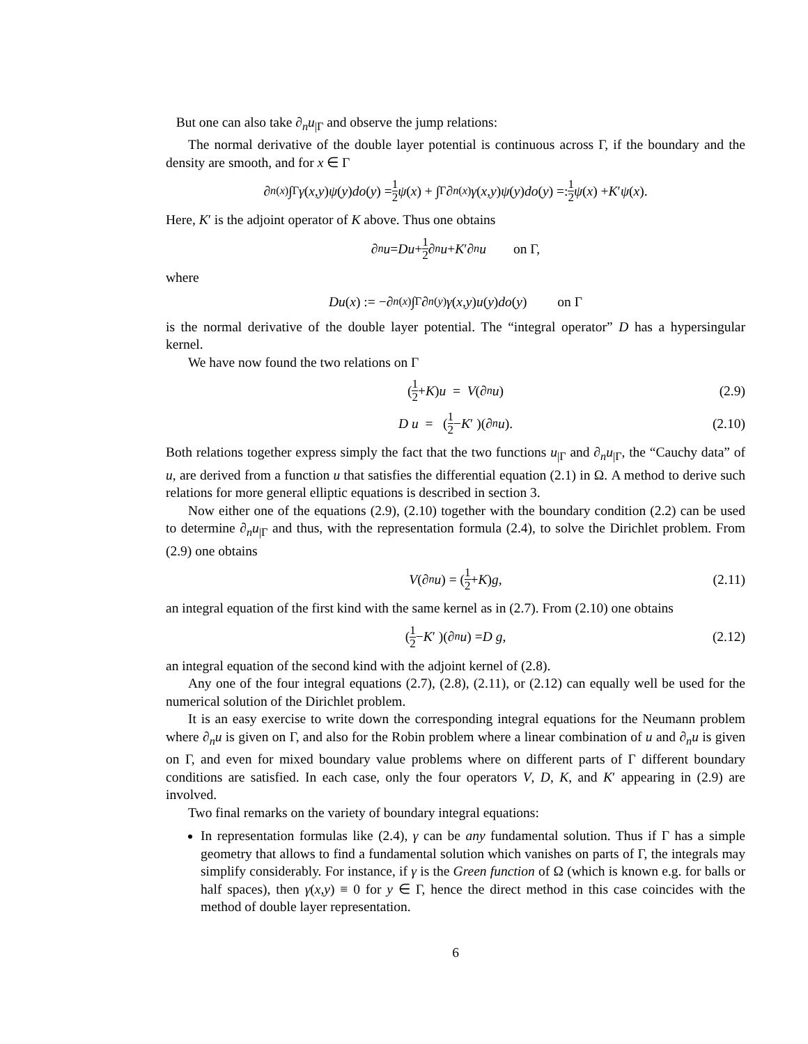But one can also take ∂<sub>n</sub>u<sub>|Γ</sub> and observe the jump relations:
The normal derivative of the double layer potential is continuous across Γ, if the boundary and the density are smooth, and for x ∈ Γ
∂<sub>n(x)</sub>∫<sub>Γ</sub> γ (x,y) ψ (y) do (y) = 1 2 ψ (x) + ∫<sub>Γ</sub> ∂<sub>n(x)</sub> γ (x,y) ψ (y) do (y) =: 1 2 ψ (x) + K ′ ψ (x).
Here, K′ is the adjoint operator of K above. Thus one obtains
∂<sub>n</sub> u = Du + 1 2 ∂<sub>n</sub> u + K ′∂<sub>n</sub> u on Γ,
where
Du (x) := −∂<sub>n(x)</sub> ∫<sub>Γ</sub> ∂<sub>n(y)</sub> γ (x,y) u (y) do (y) on Γ
is the normal derivative of the double layer potential. The “integral operator” D has a hypersingular kernel.
We have now found the two relations on Γ
(1 2 + K ) u = V (∂<sub>n</sub> u) (2.9)
D u = (1 2 − K ′ )(∂<sub>n</sub> u). (2.10)
Both relations together express simply the fact that the two functions u<sub>|Γ</sub> and ∂<sub>n</sub>u<sub>|Γ</sub>, the “Cauchy data” of u, are derived from a function u that satisfies the differential equation (2.1) in Ω. A method to derive such relations for more general elliptic equations is described in section 3.
Now either one of the equations (2.9), (2.10) together with the boundary condition (2.2) can be used to determine ∂<sub>n</sub>u<sub>|Γ</sub> and thus, with the representation formula (2.4), to solve the Dirichlet problem. From (2.9) one obtains
V (∂<sub>n</sub> u) = (1 2 + K ) g, (2.11)
an integral equation of the first kind with the same kernel as in (2.7). From (2.10) one obtains
(1 2 − K ′ )(∂<sub>n</sub> u) = D g, (2.12)
an integral equation of the second kind with the adjoint kernel of (2.8).
Any one of the four integral equations (2.7), (2.8), (2.11), or (2.12) can equally well be used for the numerical solution of the Dirichlet problem.
It is an easy exercise to write down the corresponding integral equations for the Neumann problem where ∂<sub>n</sub>u is given on Γ, and also for the Robin problem where a linear combination of u and ∂<sub>n</sub>u is given on Γ, and even for mixed boundary value problems where on different parts of Γ different boundary conditions are satisfied. In each case, only the four operators V, D, K, and K′ appearing in (2.9) are involved.
Two final remarks on the variety of boundary integral equations:
In representation formulas like (2.4), γ can be any fundamental solution. Thus if Γ has a simple geometry that allows to find a fundamental solution which vanishes on parts of Γ, the integrals may simplify considerably. For instance, if γ is the Green function of Ω (which is known e.g. for balls or half spaces), then γ(x,y) ≡ 0 for y ∈ Γ, hence the direct method in this case coincides with the method of double layer representation.
6